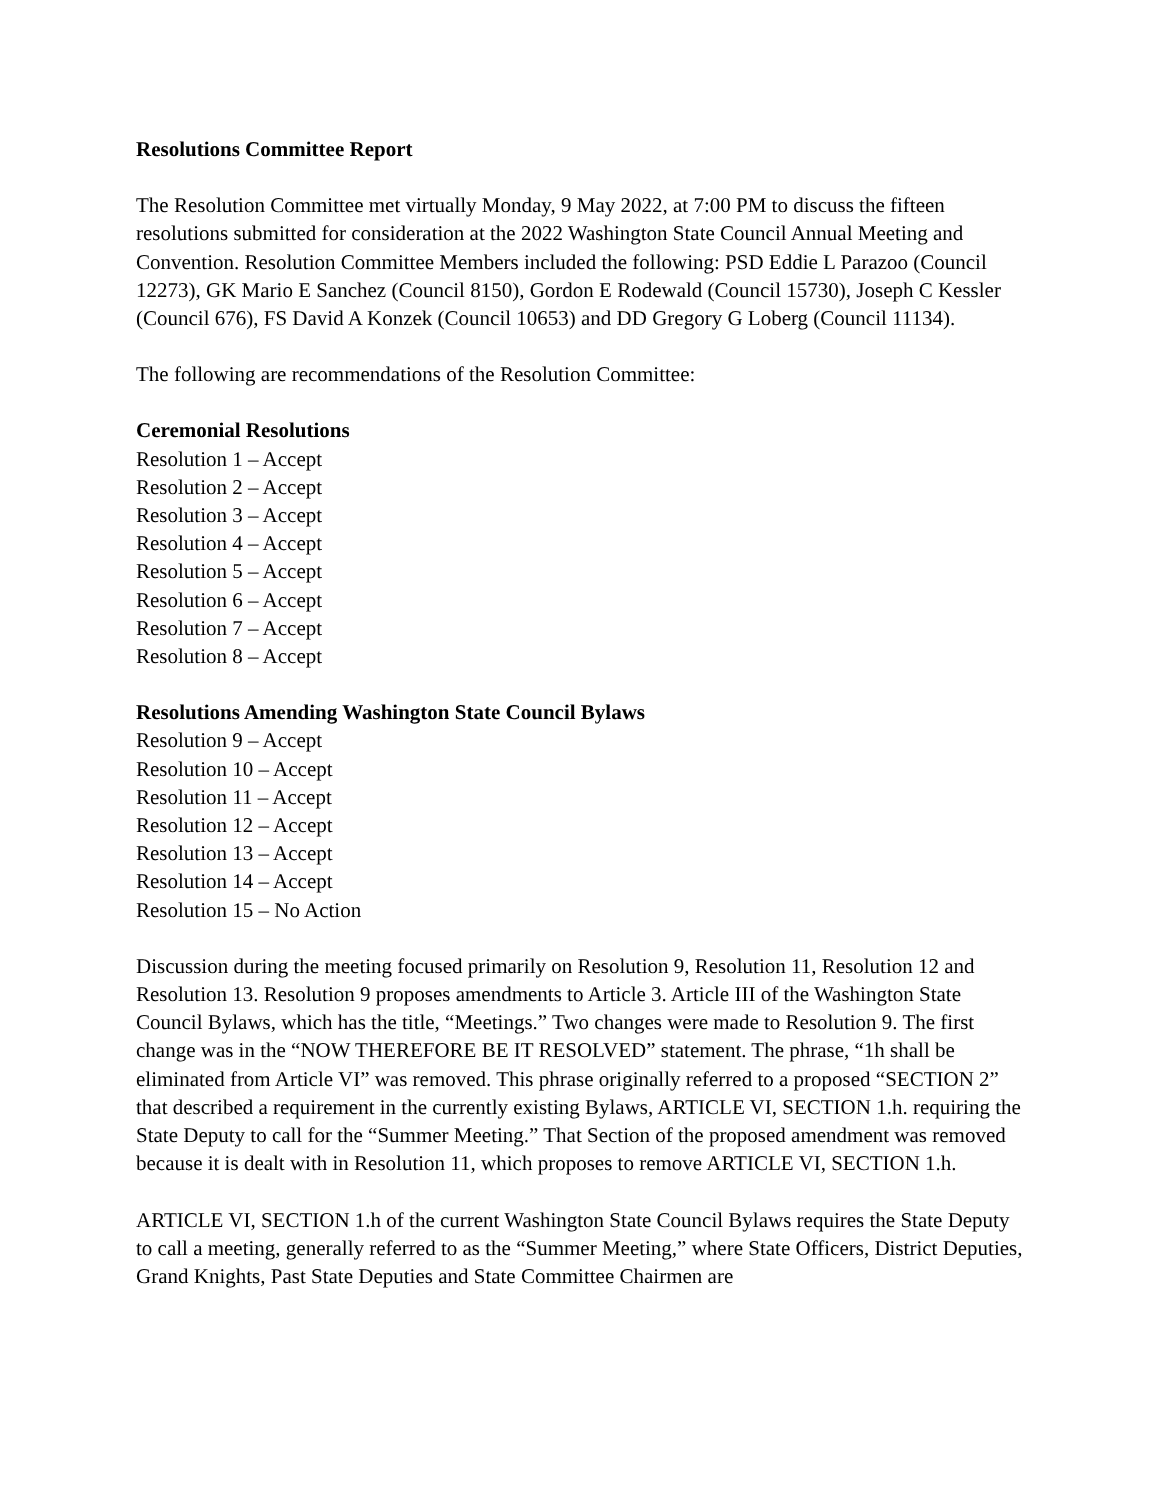Resolutions Committee Report
The Resolution Committee met virtually Monday, 9 May 2022, at 7:00 PM to discuss the fifteen resolutions submitted for consideration at the 2022 Washington State Council Annual Meeting and Convention. Resolution Committee Members included the following: PSD Eddie L Parazoo (Council 12273), GK Mario E Sanchez (Council 8150), Gordon E Rodewald (Council 15730), Joseph C Kessler (Council 676), FS David A Konzek (Council 10653) and DD Gregory G Loberg (Council 11134).
The following are recommendations of the Resolution Committee:
Ceremonial Resolutions
Resolution 1 – Accept
Resolution 2 – Accept
Resolution 3 – Accept
Resolution 4 – Accept
Resolution 5 – Accept
Resolution 6 – Accept
Resolution 7 – Accept
Resolution 8 – Accept
Resolutions Amending Washington State Council Bylaws
Resolution 9 – Accept
Resolution 10 – Accept
Resolution 11 – Accept
Resolution 12 – Accept
Resolution 13 – Accept
Resolution 14 – Accept
Resolution 15 – No Action
Discussion during the meeting focused primarily on Resolution 9, Resolution 11, Resolution 12 and Resolution 13. Resolution 9 proposes amendments to Article 3. Article III of the Washington State Council Bylaws, which has the title, “Meetings.” Two changes were made to Resolution 9. The first change was in the “NOW THEREFORE BE IT RESOLVED” statement. The phrase, “1h shall be eliminated from Article VI” was removed. This phrase originally referred to a proposed “SECTION 2” that described a requirement in the currently existing Bylaws, ARTICLE VI, SECTION 1.h. requiring the State Deputy to call for the “Summer Meeting.” That Section of the proposed amendment was removed because it is dealt with in Resolution 11, which proposes to remove ARTICLE VI, SECTION 1.h.
ARTICLE VI, SECTION 1.h of the current Washington State Council Bylaws requires the State Deputy to call a meeting, generally referred to as the “Summer Meeting,” where State Officers, District Deputies, Grand Knights, Past State Deputies and State Committee Chairmen are